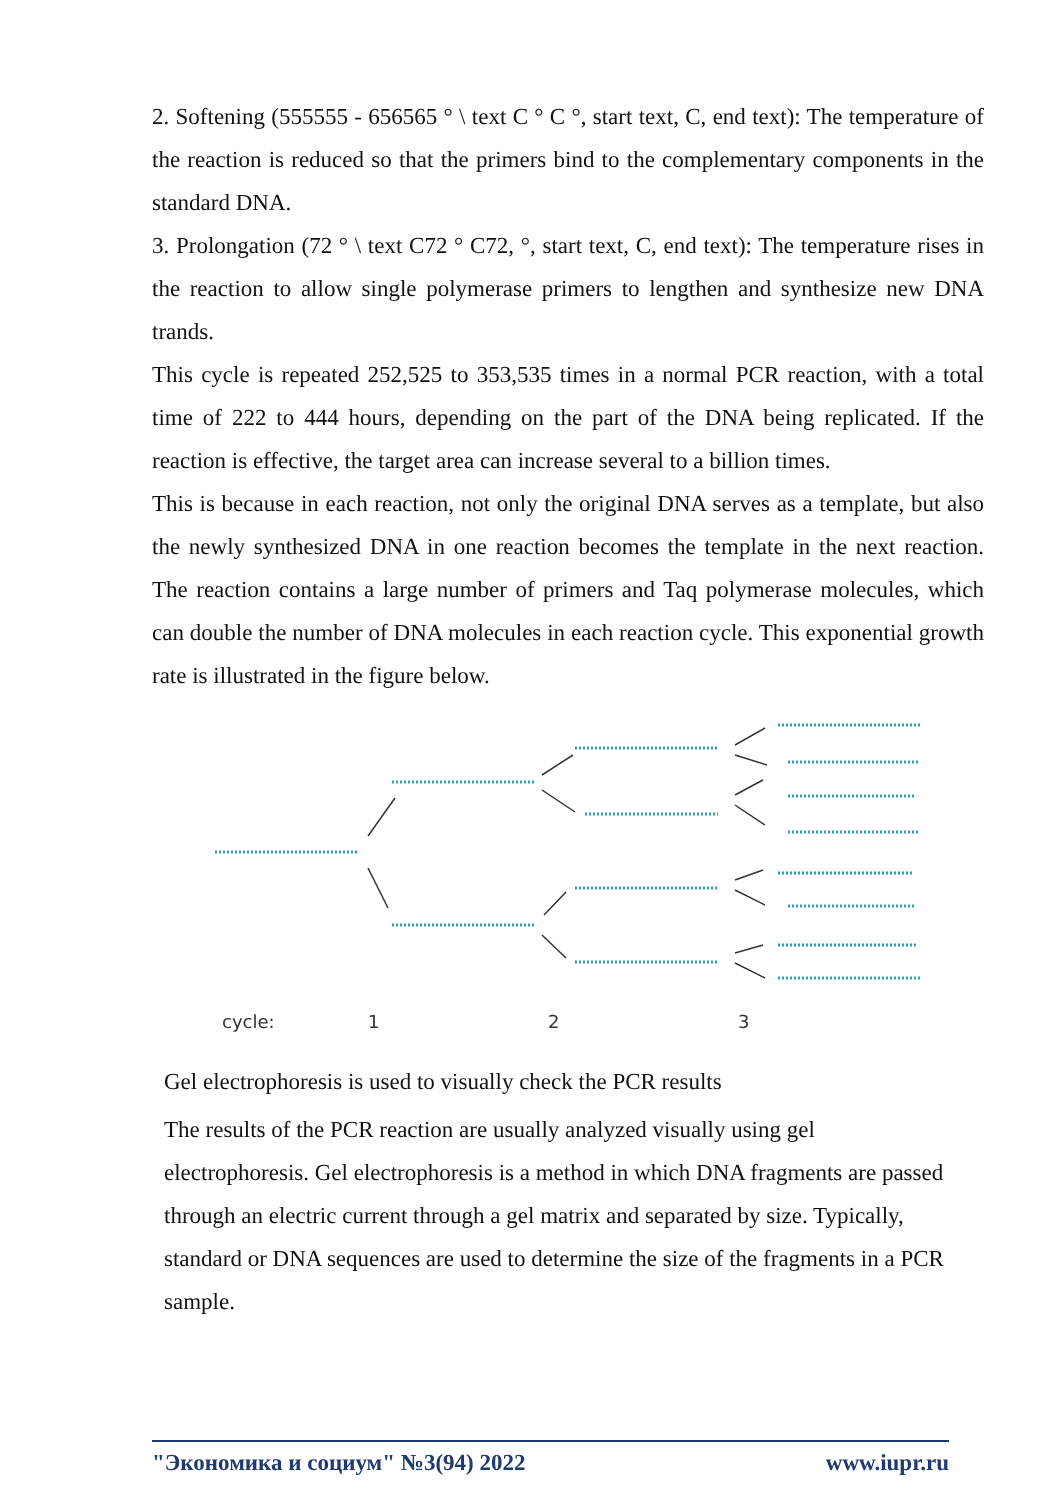2. Softening (555555 - 656565 ° \ text C ° C °, start text, C, end text): The temperature of the reaction is reduced so that the primers bind to the complementary components in the standard DNA.
3. Prolongation (72 ° \ text C72 ° C72, °, start text, C, end text): The temperature rises in the reaction to allow single polymerase primers to lengthen and synthesize new DNA trands.
This cycle is repeated 252,525 to 353,535 times in a normal PCR reaction, with a total time of 222 to 444 hours, depending on the part of the DNA being replicated. If the reaction is effective, the target area can increase several to a billion times.
This is because in each reaction, not only the original DNA serves as a template, but also the newly synthesized DNA in one reaction becomes the template in the next reaction. The reaction contains a large number of primers and Taq polymerase molecules, which can double the number of DNA molecules in each reaction cycle. This exponential growth rate is illustrated in the figure below.
cycle:
1
2
3
Gel electrophoresis is used to visually check the PCR results
The results of the PCR reaction are usually analyzed visually using gel electrophoresis. Gel electrophoresis is a method in which DNA fragments are passed through an electric current through a gel matrix and separated by size. Typically, standard or DNA sequences are used to determine the size of the fragments in a PCR sample.
"Экономика и социум" №3(94) 2022 www.iupr.ru